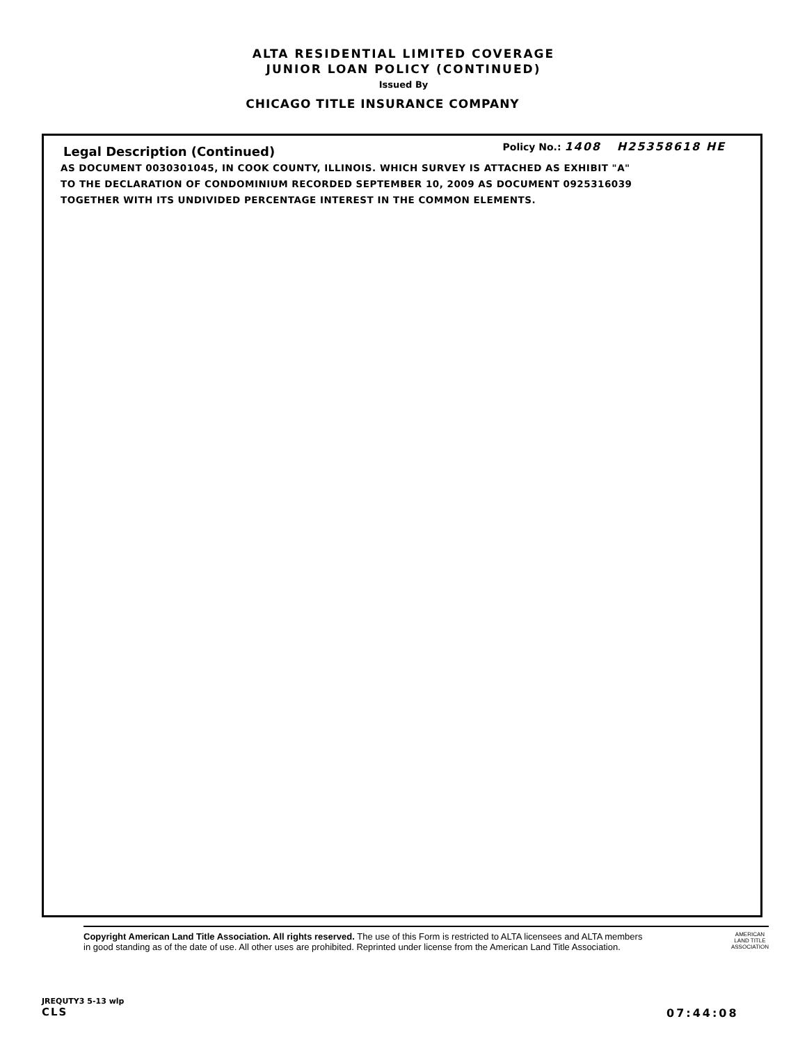ALTA RESIDENTIAL LIMITED COVERAGE
JUNIOR LOAN POLICY (CONTINUED)
Issued By
CHICAGO TITLE INSURANCE COMPANY
Legal Description (Continued)
Policy No.: 1408 H25358618 HE
AS DOCUMENT 0030301045, IN COOK COUNTY, ILLINOIS. WHICH SURVEY IS ATTACHED AS EXHIBIT "A"
TO THE DECLARATION OF CONDOMINIUM RECORDED SEPTEMBER 10, 2009 AS DOCUMENT 0925316039
TOGETHER WITH ITS UNDIVIDED PERCENTAGE INTEREST IN THE COMMON ELEMENTS.
Copyright American Land Title Association. All rights reserved. The use of this Form is restricted to ALTA licensees and ALTA members
in good standing as of the date of use. All other uses are prohibited. Reprinted under license from the American Land Title Association.
AMERICAN
LAND TITLE
ASSOCIATION
JREQUTY3 5-13 wlp
CLS
07:44:08